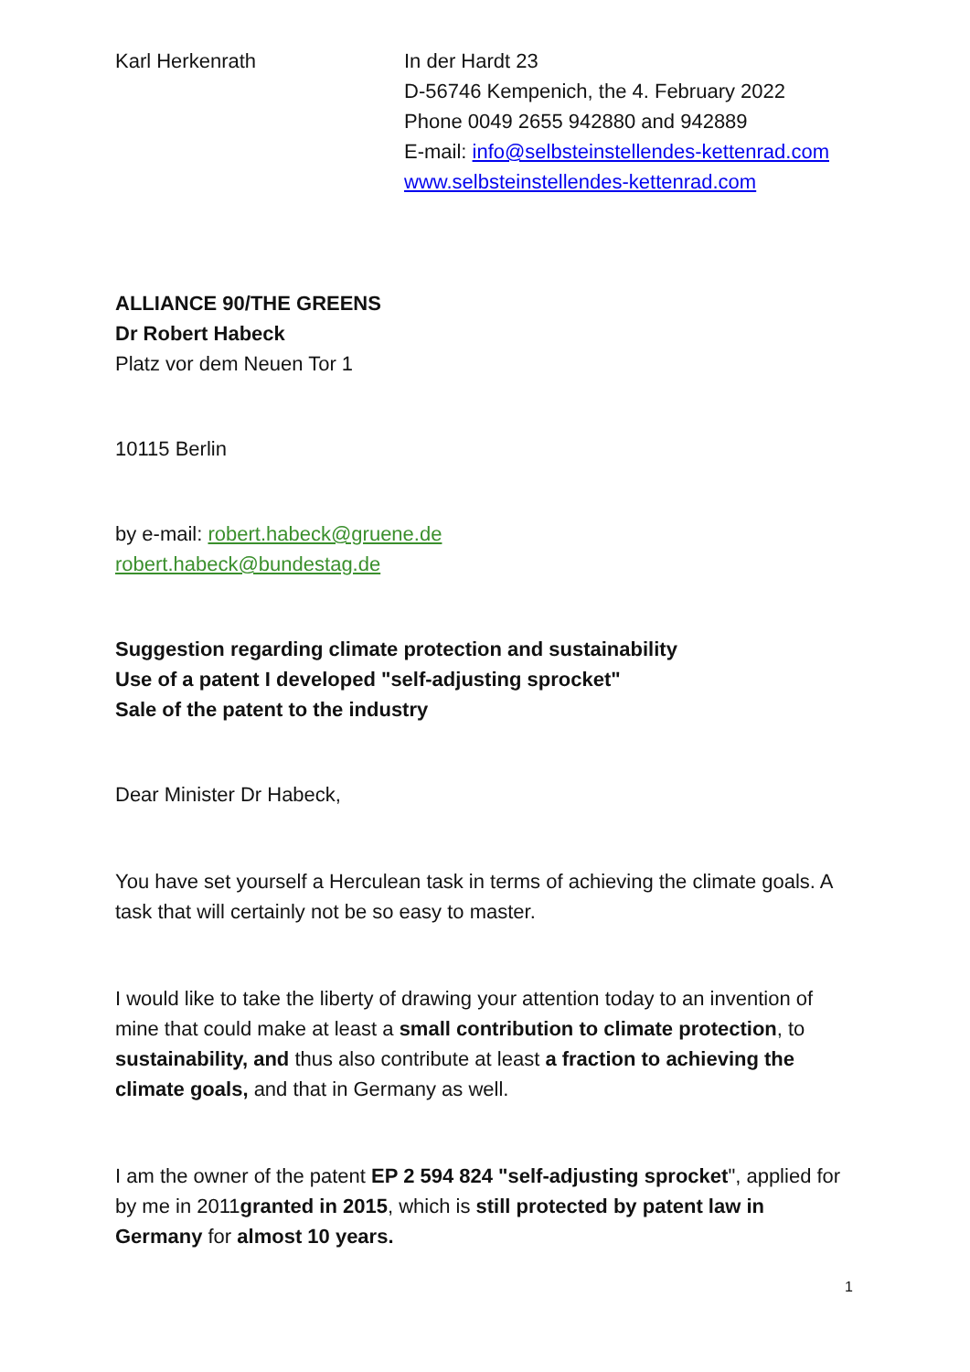Karl Herkenrath In der Hardt 23
D-56746 Kempenich, the 4. February 2022
Phone 0049 2655 942880 and 942889
E-mail: info@selbsteinstellendes-kettenrad.com
www.selbsteinstellendes-kettenrad.com
ALLIANCE 90/THE GREENS
Dr Robert Habeck
Platz vor dem Neuen Tor 1
10115 Berlin
by e-mail: robert.habeck@gruene.de
robert.habeck@bundestag.de
Suggestion regarding climate protection and sustainability
Use of a patent I developed "self-adjusting sprocket"
Sale of the patent to the industry
Dear Minister Dr Habeck,
You have set yourself a Herculean task in terms of achieving the climate goals. A task that will certainly not be so easy to master.
I would like to take the liberty of drawing your attention today to an invention of mine that could make at least a small contribution to climate protection, to sustainability, and thus also contribute at least a fraction to achieving the climate goals, and that in Germany as well.
I am the owner of the patent EP 2 594 824 "self-adjusting sprocket", applied for by me in 2011granted in 2015, which is still protected by patent law in Germany for almost 10 years.
1